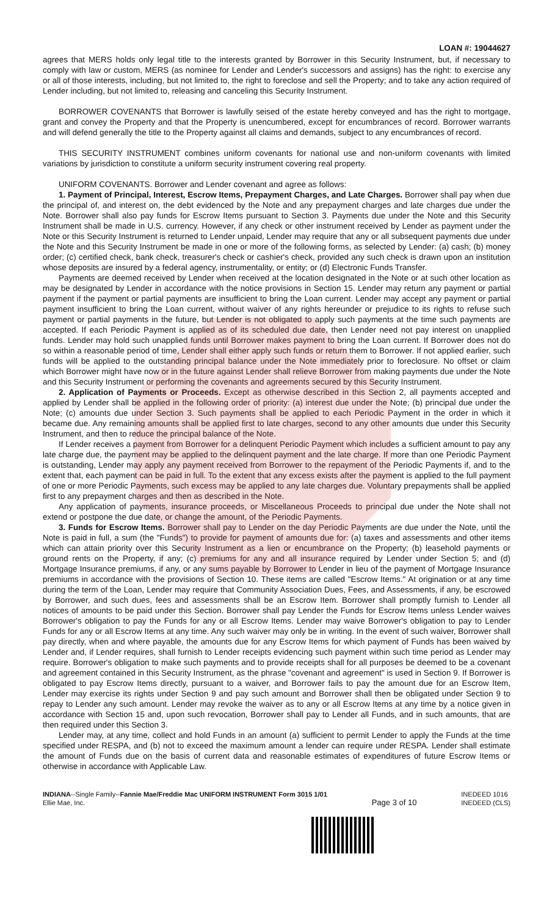LOAN #: 19044627
agrees that MERS holds only legal title to the interests granted by Borrower in this Security Instrument, but, if necessary to comply with law or custom, MERS (as nominee for Lender and Lender's successors and assigns) has the right: to exercise any or all of those interests, including, but not limited to, the right to foreclose and sell the Property; and to take any action required of Lender including, but not limited to, releasing and canceling this Security Instrument.
BORROWER COVENANTS that Borrower is lawfully seised of the estate hereby conveyed and has the right to mortgage, grant and convey the Property and that the Property is unencumbered, except for encumbrances of record. Borrower warrants and will defend generally the title to the Property against all claims and demands, subject to any encumbrances of record.
THIS SECURITY INSTRUMENT combines uniform covenants for national use and non-uniform covenants with limited variations by jurisdiction to constitute a uniform security instrument covering real property.
UNIFORM COVENANTS. Borrower and Lender covenant and agree as follows:
1. Payment of Principal, Interest, Escrow Items, Prepayment Charges, and Late Charges. Borrower shall pay when due the principal of, and interest on, the debt evidenced by the Note and any prepayment charges and late charges due under the Note. Borrower shall also pay funds for Escrow Items pursuant to Section 3. Payments due under the Note and this Security Instrument shall be made in U.S. currency. However, if any check or other instrument received by Lender as payment under the Note or this Security Instrument is returned to Lender unpaid, Lender may require that any or all subsequent payments due under the Note and this Security Instrument be made in one or more of the following forms, as selected by Lender: (a) cash; (b) money order; (c) certified check, bank check, treasurer's check or cashier's check, provided any such check is drawn upon an institution whose deposits are insured by a federal agency, instrumentality, or entity; or (d) Electronic Funds Transfer.
Payments are deemed received by Lender when received at the location designated in the Note or at such other location as may be designated by Lender in accordance with the notice provisions in Section 15. Lender may return any payment or partial payment if the payment or partial payments are insufficient to bring the Loan current. Lender may accept any payment or partial payment insufficient to bring the Loan current, without waiver of any rights hereunder or prejudice to its rights to refuse such payment or partial payments in the future, but Lender is not obligated to apply such payments at the time such payments are accepted. If each Periodic Payment is applied as of its scheduled due date, then Lender need not pay interest on unapplied funds. Lender may hold such unapplied funds until Borrower makes payment to bring the Loan current. If Borrower does not do so within a reasonable period of time, Lender shall either apply such funds or return them to Borrower. If not applied earlier, such funds will be applied to the outstanding principal balance under the Note immediately prior to foreclosure. No offset or claim which Borrower might have now or in the future against Lender shall relieve Borrower from making payments due under the Note and this Security Instrument or performing the covenants and agreements secured by this Security Instrument.
2. Application of Payments or Proceeds. Except as otherwise described in this Section 2, all payments accepted and applied by Lender shall be applied in the following order of priority: (a) interest due under the Note; (b) principal due under the Note; (c) amounts due under Section 3. Such payments shall be applied to each Periodic Payment in the order in which it became due. Any remaining amounts shall be applied first to late charges, second to any other amounts due under this Security Instrument, and then to reduce the principal balance of the Note.
If Lender receives a payment from Borrower for a delinquent Periodic Payment which includes a sufficient amount to pay any late charge due, the payment may be applied to the delinquent payment and the late charge. If more than one Periodic Payment is outstanding, Lender may apply any payment received from Borrower to the repayment of the Periodic Payments if, and to the extent that, each payment can be paid in full. To the extent that any excess exists after the payment is applied to the full payment of one or more Periodic Payments, such excess may be applied to any late charges due. Voluntary prepayments shall be applied first to any prepayment charges and then as described in the Note.
Any application of payments, insurance proceeds, or Miscellaneous Proceeds to principal due under the Note shall not extend or postpone the due date, or change the amount, of the Periodic Payments.
3. Funds for Escrow Items. Borrower shall pay to Lender on the day Periodic Payments are due under the Note, until the Note is paid in full, a sum (the "Funds") to provide for payment of amounts due for: (a) taxes and assessments and other items which can attain priority over this Security Instrument as a lien or encumbrance on the Property; (b) leasehold payments or ground rents on the Property, if any; (c) premiums for any and all insurance required by Lender under Section 5; and (d) Mortgage Insurance premiums, if any, or any sums payable by Borrower to Lender in lieu of the payment of Mortgage Insurance premiums in accordance with the provisions of Section 10. These items are called "Escrow Items." At origination or at any time during the term of the Loan, Lender may require that Community Association Dues, Fees, and Assessments, if any, be escrowed by Borrower, and such dues, fees and assessments shall be an Escrow Item. Borrower shall promptly furnish to Lender all notices of amounts to be paid under this Section. Borrower shall pay Lender the Funds for Escrow Items unless Lender waives Borrower's obligation to pay the Funds for any or all Escrow Items. Lender may waive Borrower's obligation to pay to Lender Funds for any or all Escrow Items at any time. Any such waiver may only be in writing. In the event of such waiver, Borrower shall pay directly, when and where payable, the amounts due for any Escrow Items for which payment of Funds has been waived by Lender and, if Lender requires, shall furnish to Lender receipts evidencing such payment within such time period as Lender may require. Borrower's obligation to make such payments and to provide receipts shall for all purposes be deemed to be a covenant and agreement contained in this Security Instrument, as the phrase "covenant and agreement" is used in Section 9. If Borrower is obligated to pay Escrow Items directly, pursuant to a waiver, and Borrower fails to pay the amount due for an Escrow Item, Lender may exercise its rights under Section 9 and pay such amount and Borrower shall then be obligated under Section 9 to repay to Lender any such amount. Lender may revoke the waiver as to any or all Escrow Items at any time by a notice given in accordance with Section 15 and, upon such revocation, Borrower shall pay to Lender all Funds, and in such amounts, that are then required under this Section 3.
Lender may, at any time, collect and hold Funds in an amount (a) sufficient to permit Lender to apply the Funds at the time specified under RESPA, and (b) not to exceed the maximum amount a lender can require under RESPA. Lender shall estimate the amount of Funds due on the basis of current data and reasonable estimates of expenditures of future Escrow Items or otherwise in accordance with Applicable Law.
INDIANA--Single Family--Fannie Mae/Freddie Mac UNIFORM INSTRUMENT Form 3015 1/01
Ellie Mae, Inc.
Page 3 of 10
INEDEED 1016
INEDEED (CLS)